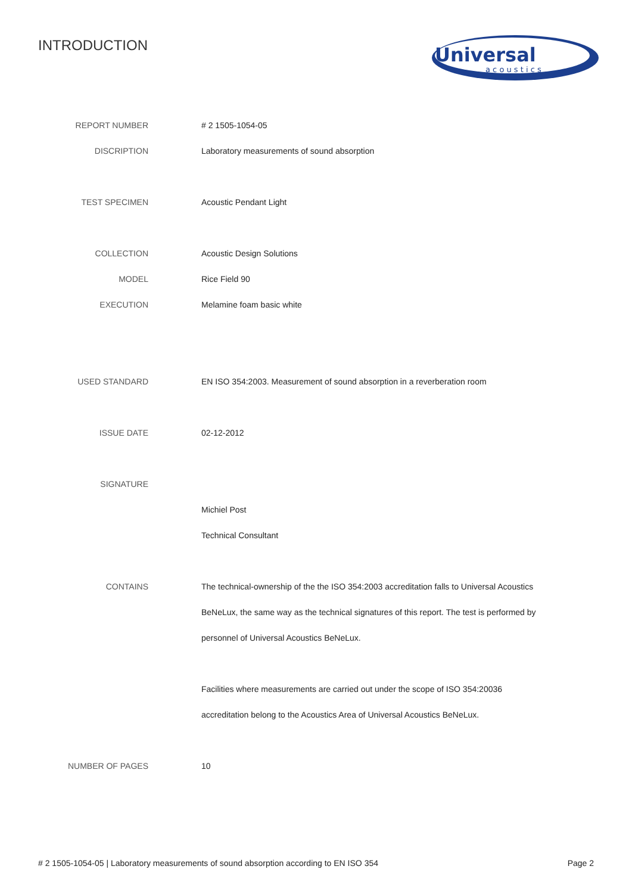INTRODUCTION
Universal
a c o u s t i c s
| REPORT NUMBER | # 2 1505-1054-05 |
| DISCRIPTION | Laboratory measurements of sound absorption |
| TEST SPECIMEN | Acoustic Pendant Light |
| COLLECTION | Acoustic Design Solutions |
| MODEL | Rice Field 90 |
| EXECUTION | Melamine foam basic white |
| USED STANDARD | EN ISO 354:2003. Measurement of sound absorption in a reverberation room |
| ISSUE DATE | 02-12-2012 |
| SIGNATURE | |
| | Michiel Post |
| | Technical Consultant |
| CONTAINS | The technical-ownership of the the ISO 354:2003 accreditation falls to Universal Acoustics |
| | BeNeLux, the same way as the technical signatures of this report. The test is performed by |
| | personnel of Universal Acoustics BeNeLux. |
| | Facilities where measurements are carried out under the scope of ISO 354:20036 |
| | accreditation belong to the Acoustics Area of Universal Acoustics BeNeLux. |
| NUMBER OF PAGES | 10 |
# 2 1505-1054-05 | Laboratory measurements of sound absorption according to EN ISO 354 Page 2